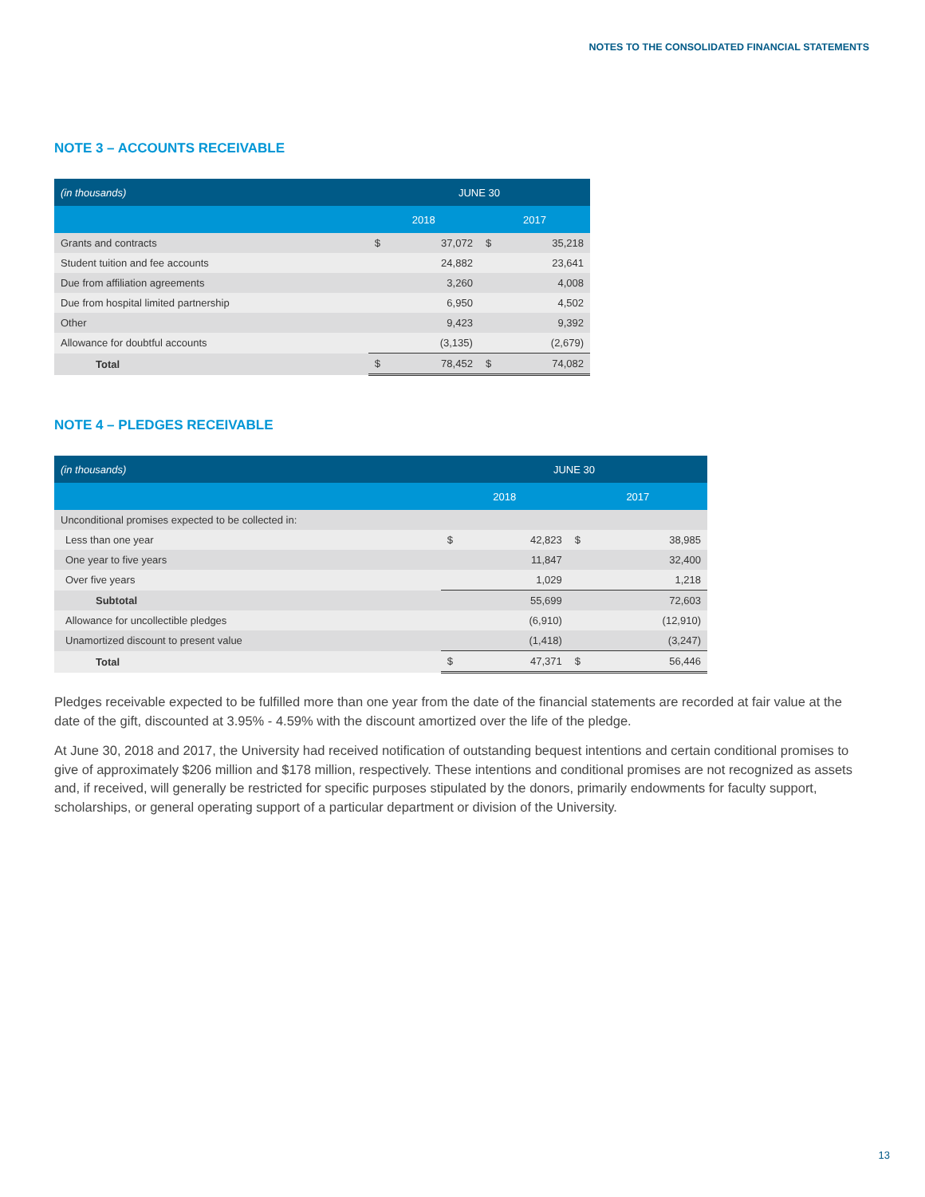NOTES TO THE CONSOLIDATED FINANCIAL STATEMENTS
NOTE 3 – ACCOUNTS RECEIVABLE
| (in thousands) | JUNE 30 | | | |
| --- | --- | --- | --- | --- |
| | 2018 | | 2017 | |
| Grants and contracts | $ | 37,072 | $ | 35,218 |
| Student tuition and fee accounts | | 24,882 | | 23,641 |
| Due from affiliation agreements | | 3,260 | | 4,008 |
| Due from hospital limited partnership | | 6,950 | | 4,502 |
| Other | | 9,423 | | 9,392 |
| Allowance for doubtful accounts | | (3,135) | | (2,679) |
| Total | $ | 78,452 | $ | 74,082 |
NOTE 4 – PLEDGES RECEIVABLE
| (in thousands) | JUNE 30 | | | |
| --- | --- | --- | --- | --- |
| | 2018 | | 2017 | |
| Unconditional promises expected to be collected in: | | | | |
| Less than one year | $ | 42,823 | $ | 38,985 |
| One year to five years | | 11,847 | | 32,400 |
| Over five years | | 1,029 | | 1,218 |
| Subtotal | | 55,699 | | 72,603 |
| Allowance for uncollectible pledges | | (6,910) | | (12,910) |
| Unamortized discount to present value | | (1,418) | | (3,247) |
| Total | $ | 47,371 | $ | 56,446 |
Pledges receivable expected to be fulfilled more than one year from the date of the financial statements are recorded at fair value at the date of the gift, discounted at 3.95% - 4.59% with the discount amortized over the life of the pledge.
At June 30, 2018 and 2017, the University had received notification of outstanding bequest intentions and certain conditional promises to give of approximately $206 million and $178 million, respectively. These intentions and conditional promises are not recognized as assets and, if received, will generally be restricted for specific purposes stipulated by the donors, primarily endowments for faculty support, scholarships, or general operating support of a particular department or division of the University.
13